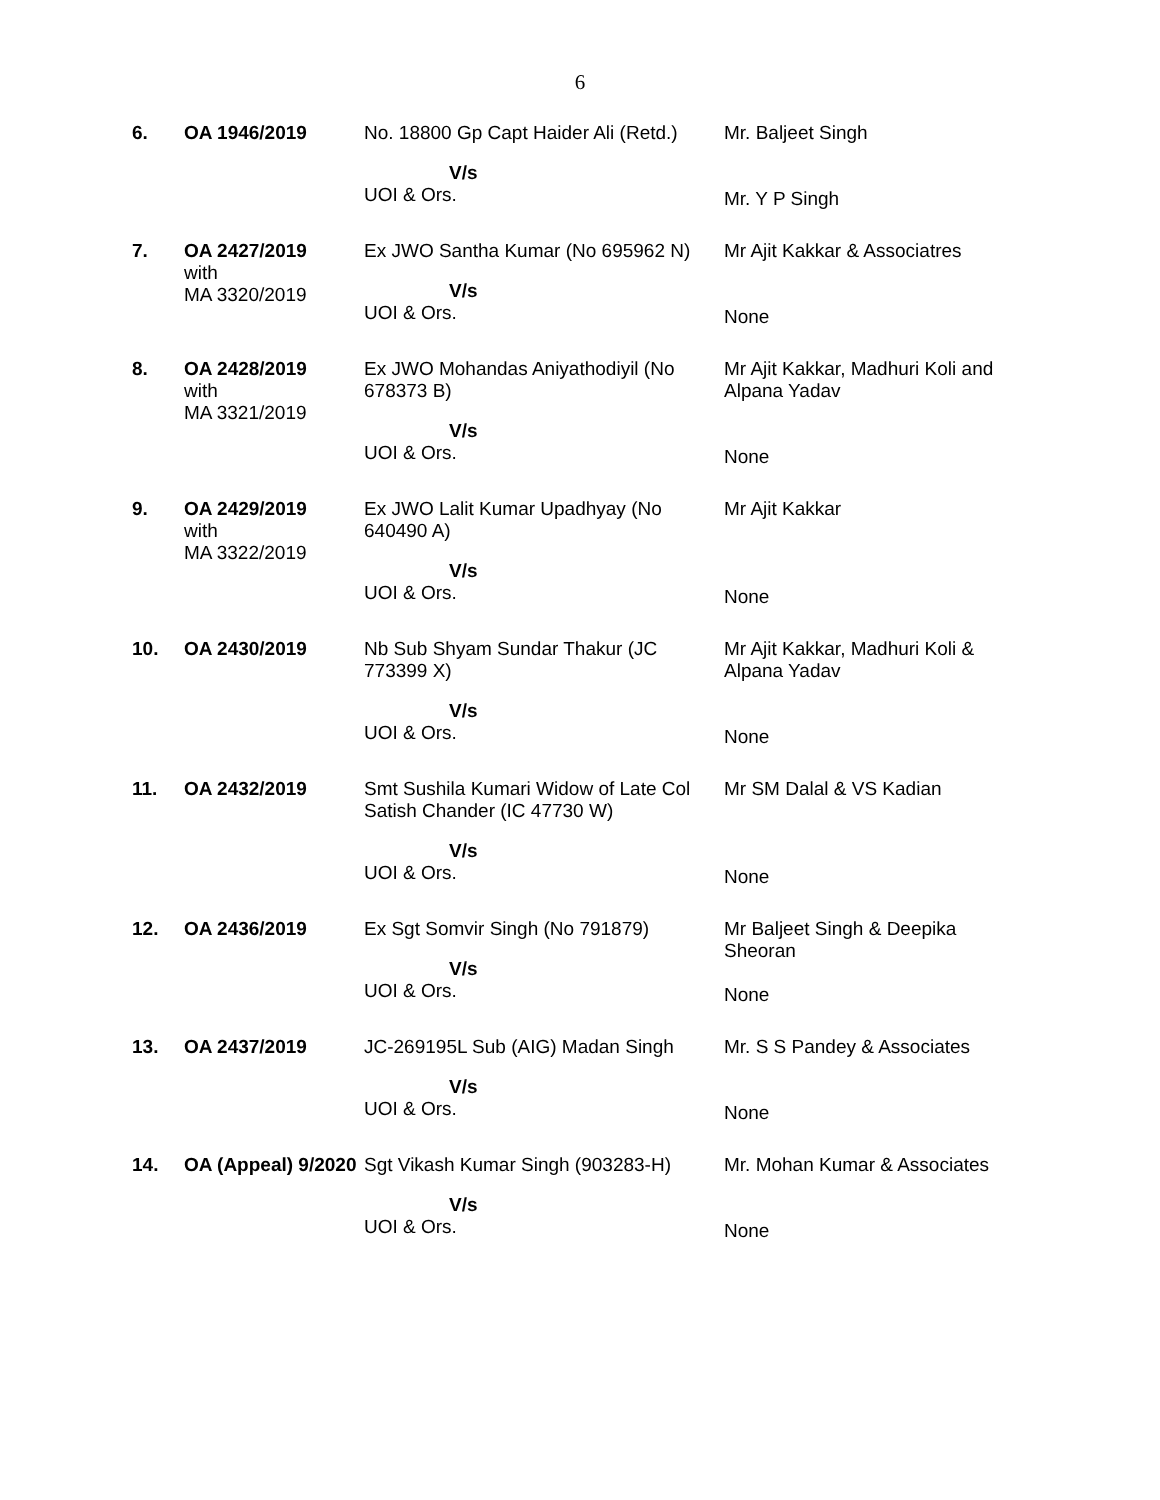6
| 6. | OA 1946/2019 | No. 18800 Gp Capt Haider Ali (Retd.) V/s UOI & Ors. | Mr. Baljeet Singh Mr. Y P Singh |
| 7. | OA 2427/2019 with MA 3320/2019 | Ex JWO Santha Kumar (No 695962 N) V/s UOI & Ors. | Mr Ajit Kakkar & Associatres None |
| 8. | OA 2428/2019 with MA 3321/2019 | Ex JWO Mohandas Aniyathodiyil (No 678373 B) V/s UOI & Ors. | Mr Ajit Kakkar, Madhuri Koli and Alpana Yadav None |
| 9. | OA 2429/2019 with MA 3322/2019 | Ex JWO Lalit Kumar Upadhyay (No 640490 A) V/s UOI & Ors. | Mr Ajit Kakkar None |
| 10. | OA 2430/2019 | Nb Sub Shyam Sundar Thakur (JC 773399 X) V/s UOI & Ors. | Mr Ajit Kakkar, Madhuri Koli & Alpana Yadav None |
| 11. | OA 2432/2019 | Smt Sushila Kumari Widow of Late Col Satish Chander (IC 47730 W) V/s UOI & Ors. | Mr SM Dalal & VS Kadian None |
| 12. | OA 2436/2019 | Ex Sgt Somvir Singh (No 791879) V/s UOI & Ors. | Mr Baljeet Singh & Deepika Sheoran None |
| 13. | OA 2437/2019 | JC-269195L Sub (AIG) Madan Singh V/s UOI & Ors. | Mr. S S Pandey & Associates None |
| 14. | OA (Appeal) 9/2020 | Sgt Vikash Kumar Singh (903283-H) V/s UOI & Ors. | Mr. Mohan Kumar & Associates None |